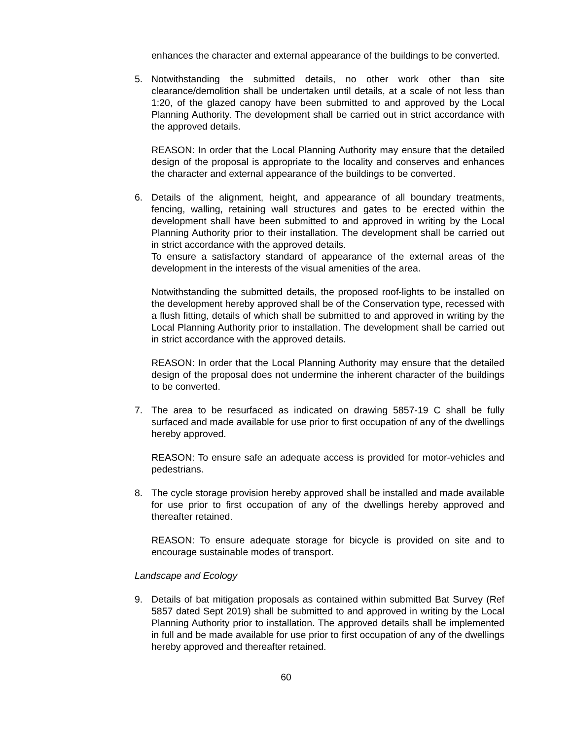enhances the character and external appearance of the buildings to be converted.
5. Notwithstanding the submitted details, no other work other than site clearance/demolition shall be undertaken until details, at a scale of not less than 1:20, of the glazed canopy have been submitted to and approved by the Local Planning Authority. The development shall be carried out in strict accordance with the approved details.
REASON: In order that the Local Planning Authority may ensure that the detailed design of the proposal is appropriate to the locality and conserves and enhances the character and external appearance of the buildings to be converted.
6. Details of the alignment, height, and appearance of all boundary treatments, fencing, walling, retaining wall structures and gates to be erected within the development shall have been submitted to and approved in writing by the Local Planning Authority prior to their installation. The development shall be carried out in strict accordance with the approved details.
To ensure a satisfactory standard of appearance of the external areas of the development in the interests of the visual amenities of the area.
Notwithstanding the submitted details, the proposed roof-lights to be installed on the development hereby approved shall be of the Conservation type, recessed with a flush fitting, details of which shall be submitted to and approved in writing by the Local Planning Authority prior to installation. The development shall be carried out in strict accordance with the approved details.
REASON: In order that the Local Planning Authority may ensure that the detailed design of the proposal does not undermine the inherent character of the buildings to be converted.
7. The area to be resurfaced as indicated on drawing 5857-19 C shall be fully surfaced and made available for use prior to first occupation of any of the dwellings hereby approved.
REASON: To ensure safe an adequate access is provided for motor-vehicles and pedestrians.
8. The cycle storage provision hereby approved shall be installed and made available for use prior to first occupation of any of the dwellings hereby approved and thereafter retained.
REASON: To ensure adequate storage for bicycle is provided on site and to encourage sustainable modes of transport.
Landscape and Ecology
9. Details of bat mitigation proposals as contained within submitted Bat Survey (Ref 5857 dated Sept 2019) shall be submitted to and approved in writing by the Local Planning Authority prior to installation. The approved details shall be implemented in full and be made available for use prior to first occupation of any of the dwellings hereby approved and thereafter retained.
60